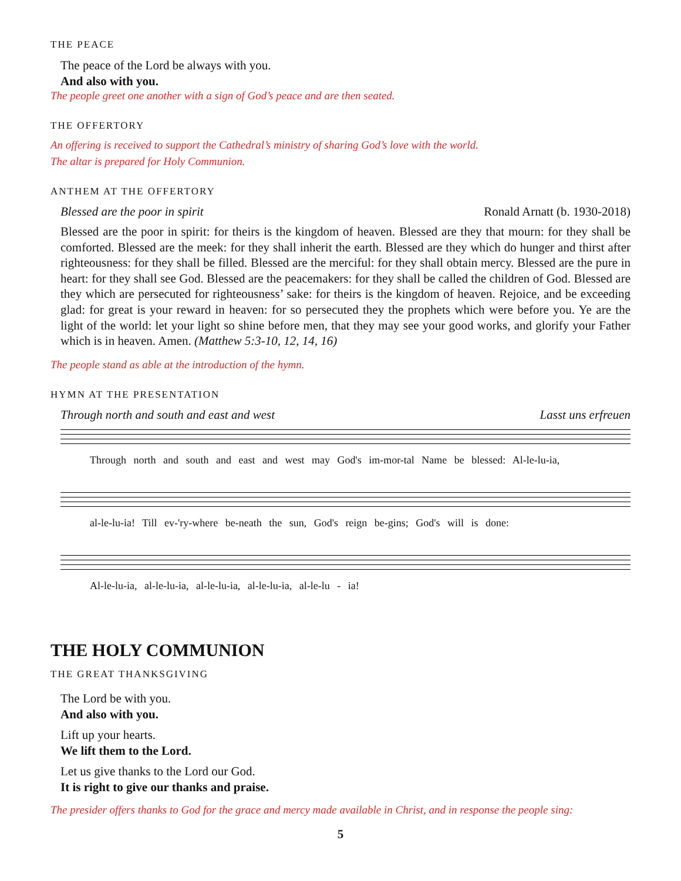THE PEACE
The peace of the Lord be always with you.
And also with you.
The people greet one another with a sign of God’s peace and are then seated.
THE OFFERTORY
An offering is received to support the Cathedral’s ministry of sharing God’s love with the world.
The altar is prepared for Holy Communion.
ANTHEM AT THE OFFERTORY
Blessed are the poor in spirit Ronald Arnatt (b. 1930-2018)
Blessed are the poor in spirit: for theirs is the kingdom of heaven. Blessed are they that mourn: for they shall be comforted. Blessed are the meek: for they shall inherit the earth. Blessed are they which do hunger and thirst after righteousness: for they shall be filled. Blessed are the merciful: for they shall obtain mercy. Blessed are the pure in heart: for they shall see God. Blessed are the peacemakers: for they shall be called the children of God. Blessed are they which are persecuted for righteousness’ sake: for theirs is the kingdom of heaven. Rejoice, and be exceeding glad: for great is your reward in heaven: for so persecuted they the prophets which were before you. Ye are the light of the world: let your light so shine before men, that they may see your good works, and glorify your Father which is in heaven. Amen. (Matthew 5:3-10, 12, 14, 16)
The people stand as able at the introduction of the hymn.
HYMN AT THE PRESENTATION
Through north and south and east and west Lasst uns erfreuen
Through north and south and east and west may God's im-mor-tal Name be blessed: Al-le-lu-ia,
al-le-lu-ia! Till ev-'ry-where be-neath the sun, God's reign be-gins; God's will is done:
Al-le-lu-ia, al-le-lu-ia, al-le-lu-ia, al-le-lu-ia, al-le-lu - ia!
THE HOLY COMMUNION
THE GREAT THANKSGIVING
The Lord be with you.
And also with you.
Lift up your hearts.
We lift them to the Lord.
Let us give thanks to the Lord our God.
It is right to give our thanks and praise.
The presider offers thanks to God for the grace and mercy made available in Christ, and in response the people sing:
5